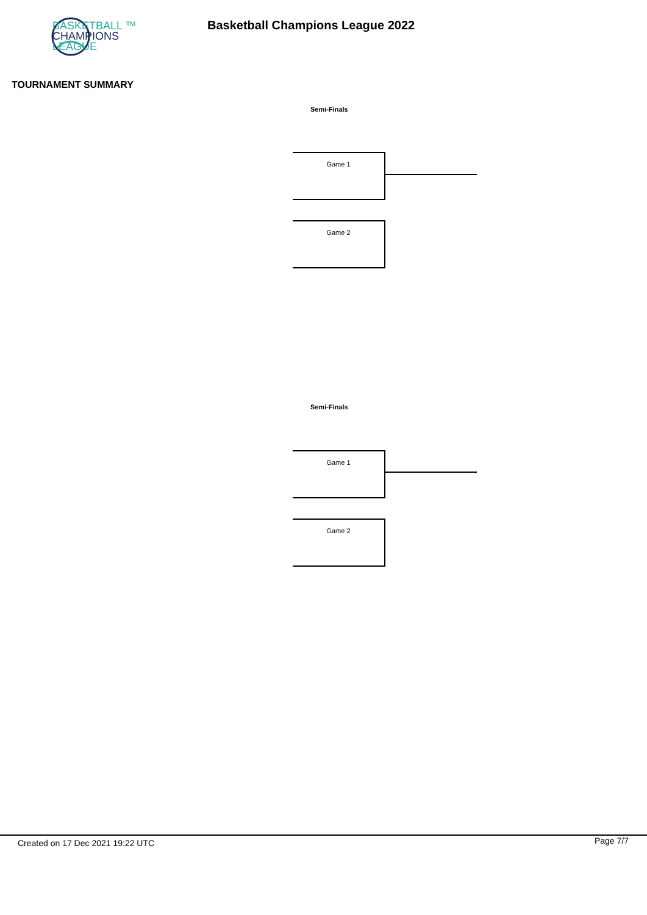BASKETBALL ™
CHAMPIONS
LEAGUE
Basketball Champions League 2022
TOURNAMENT SUMMARY
Semi-Finals
Game 1
Game 2
Semi-Finals
Game 1
Game 2
Created on 17 Dec 2021 19:22 UTC
Page 7/7